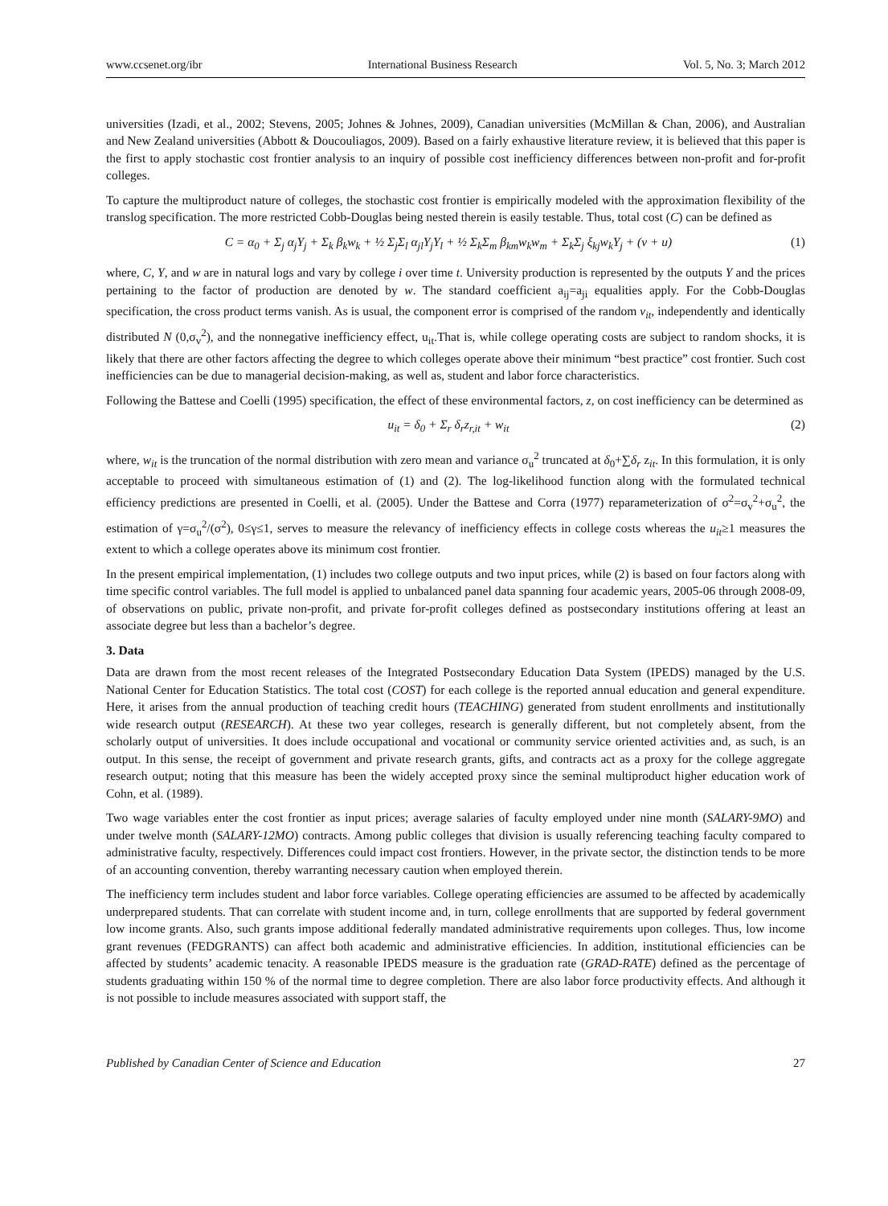www.ccsenet.org/ibr International Business Research Vol. 5, No. 3; March 2012
universities (Izadi, et al., 2002; Stevens, 2005; Johnes & Johnes, 2009), Canadian universities (McMillan & Chan, 2006), and Australian and New Zealand universities (Abbott & Doucouliagos, 2009). Based on a fairly exhaustive literature review, it is believed that this paper is the first to apply stochastic cost frontier analysis to an inquiry of possible cost inefficiency differences between non-profit and for-profit colleges.
To capture the multiproduct nature of colleges, the stochastic cost frontier is empirically modeled with the approximation flexibility of the translog specification. The more restricted Cobb-Douglas being nested therein is easily testable. Thus, total cost (C) can be defined as
C = α<sub>0</sub> + Σ<sub>j</sub> α<sub>j</sub>Y<sub>j</sub> + Σ<sub>k</sub> β<sub>k</sub>w<sub>k</sub> + ½ Σ<sub>j</sub>Σ<sub>l</sub> α<sub>jl</sub>Y<sub>j</sub>Y<sub>l</sub> + ½ Σ<sub>k</sub>Σ<sub>m</sub> β<sub>km</sub>w<sub>k</sub>w<sub>m</sub> + Σ<sub>k</sub>Σ<sub>j</sub> ξ<sub>kj</sub>w<sub>k</sub>Y<sub>j</sub> + (v + u) (1)
where, C, Y, and w are in natural logs and vary by college i over time t. University production is represented by the outputs Y and the prices pertaining to the factor of production are denoted by w. The standard coefficient a<sub>ij</sub>=a<sub>ji</sub> equalities apply. For the Cobb-Douglas specification, the cross product terms vanish. As is usual, the component error is comprised of the random v<sub>it</sub>, independently and identically distributed N (0,σ<sub>v</sub><sup>2</sup>), and the nonnegative inefficiency effect, u<sub>it</sub>.That is, while college operating costs are subject to random shocks, it is likely that there are other factors affecting the degree to which colleges operate above their minimum “best practice” cost frontier. Such cost inefficiencies can be due to managerial decision-making, as well as, student and labor force characteristics.
Following the Battese and Coelli (1995) specification, the effect of these environmental factors, z, on cost inefficiency can be determined as
u<sub>it</sub> = δ<sub>0</sub> + Σ<sub>r</sub> δ<sub>r</sub>z<sub>r,it</sub> + w<sub>it</sub> (2)
where, w<sub>it</sub> is the truncation of the normal distribution with zero mean and variance σ<sub>u</sub><sup>2</sup> truncated at δ<sub>0</sub>+∑δ<sub>r</sub> z<sub>it</sub>. In this formulation, it is only acceptable to proceed with simultaneous estimation of (1) and (2). The log-likelihood function along with the formulated technical efficiency predictions are presented in Coelli, et al. (2005). Under the Battese and Corra (1977) reparameterization of σ<sup>2</sup>=σ<sub>v</sub><sup>2</sup>+σ<sub>u</sub><sup>2</sup>, the estimation of γ=σ<sub>u</sub><sup>2</sup>/(σ<sup>2</sup>), 0≤γ≤1, serves to measure the relevancy of inefficiency effects in college costs whereas the u<sub>it</sub>≥1 measures the extent to which a college operates above its minimum cost frontier.
In the present empirical implementation, (1) includes two college outputs and two input prices, while (2) is based on four factors along with time specific control variables. The full model is applied to unbalanced panel data spanning four academic years, 2005-06 through 2008-09, of observations on public, private non-profit, and private for-profit colleges defined as postsecondary institutions offering at least an associate degree but less than a bachelor’s degree.
3. Data
Data are drawn from the most recent releases of the Integrated Postsecondary Education Data System (IPEDS) managed by the U.S. National Center for Education Statistics. The total cost (COST) for each college is the reported annual education and general expenditure. Here, it arises from the annual production of teaching credit hours (TEACHING) generated from student enrollments and institutionally wide research output (RESEARCH). At these two year colleges, research is generally different, but not completely absent, from the scholarly output of universities. It does include occupational and vocational or community service oriented activities and, as such, is an output. In this sense, the receipt of government and private research grants, gifts, and contracts act as a proxy for the college aggregate research output; noting that this measure has been the widely accepted proxy since the seminal multiproduct higher education work of Cohn, et al. (1989).
Two wage variables enter the cost frontier as input prices; average salaries of faculty employed under nine month (SALARY-9MO) and under twelve month (SALARY-12MO) contracts. Among public colleges that division is usually referencing teaching faculty compared to administrative faculty, respectively. Differences could impact cost frontiers. However, in the private sector, the distinction tends to be more of an accounting convention, thereby warranting necessary caution when employed therein.
The inefficiency term includes student and labor force variables. College operating efficiencies are assumed to be affected by academically underprepared students. That can correlate with student income and, in turn, college enrollments that are supported by federal government low income grants. Also, such grants impose additional federally mandated administrative requirements upon colleges. Thus, low income grant revenues (FEDGRANTS) can affect both academic and administrative efficiencies. In addition, institutional efficiencies can be affected by students’ academic tenacity. A reasonable IPEDS measure is the graduation rate (GRAD-RATE) defined as the percentage of students graduating within 150 % of the normal time to degree completion. There are also labor force productivity effects. And although it is not possible to include measures associated with support staff, the
Published by Canadian Center of Science and Education 27